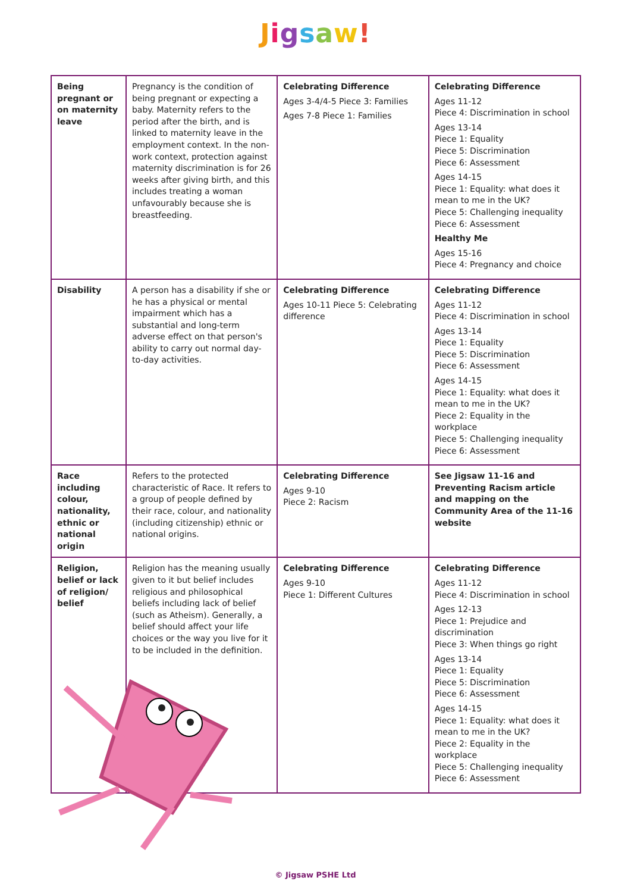Jigsaw!
| Being pregnant or on maternity leave | Pregnancy is the condition of being pregnant or expecting a baby. Maternity refers to the period after the birth, and is linked to maternity leave in the employment context. In the non-work context, protection against maternity discrimination is for 26 weeks after giving birth, and this includes treating a woman unfavourably because she is breastfeeding. | Celebrating Difference Ages 3-4/4-5 Piece 3: Families Ages 7-8 Piece 1: Families | Celebrating Difference Ages 11-12 Piece 4: Discrimination in school Ages 13-14 Piece 1: Equality Piece 5: Discrimination Piece 6: Assessment Ages 14-15 Piece 1: Equality: what does it mean to me in the UK? Piece 5: Challenging inequality Piece 6: Assessment Healthy Me Ages 15-16 Piece 4: Pregnancy and choice |
| Disability | A person has a disability if she or he has a physical or mental impairment which has a substantial and long-term adverse effect on that person's ability to carry out normal day-to-day activities. | Celebrating Difference Ages 10-11 Piece 5: Celebrating difference | Celebrating Difference Ages 11-12 Piece 4: Discrimination in school Ages 13-14 Piece 1: Equality Piece 5: Discrimination Piece 6: Assessment Ages 14-15 Piece 1: Equality: what does it mean to me in the UK? Piece 2: Equality in the workplace Piece 5: Challenging inequality Piece 6: Assessment |
| Race including colour, nationality, ethnic or national origin | Refers to the protected characteristic of Race. It refers to a group of people defined by their race, colour, and nationality (including citizenship) ethnic or national origins. | Celebrating Difference Ages 9-10 Piece 2: Racism | See Jigsaw 11-16 and Preventing Racism article and mapping on the Community Area of the 11-16 website |
| Religion, belief or lack of religion/ belief | Religion has the meaning usually given to it but belief includes religious and philosophical beliefs including lack of belief (such as Atheism). Generally, a belief should affect your life choices or the way you live for it to be included in the definition. | Celebrating Difference Ages 9-10 Piece 1: Different Cultures | Celebrating Difference Ages 11-12 Piece 4: Discrimination in school Ages 12-13 Piece 1: Prejudice and discrimination Piece 3: When things go right Ages 13-14 Piece 1: Equality Piece 5: Discrimination Piece 6: Assessment Ages 14-15 Piece 1: Equality: what does it mean to me in the UK? Piece 2: Equality in the workplace Piece 5: Challenging inequality Piece 6: Assessment |
© Jigsaw PSHE Ltd